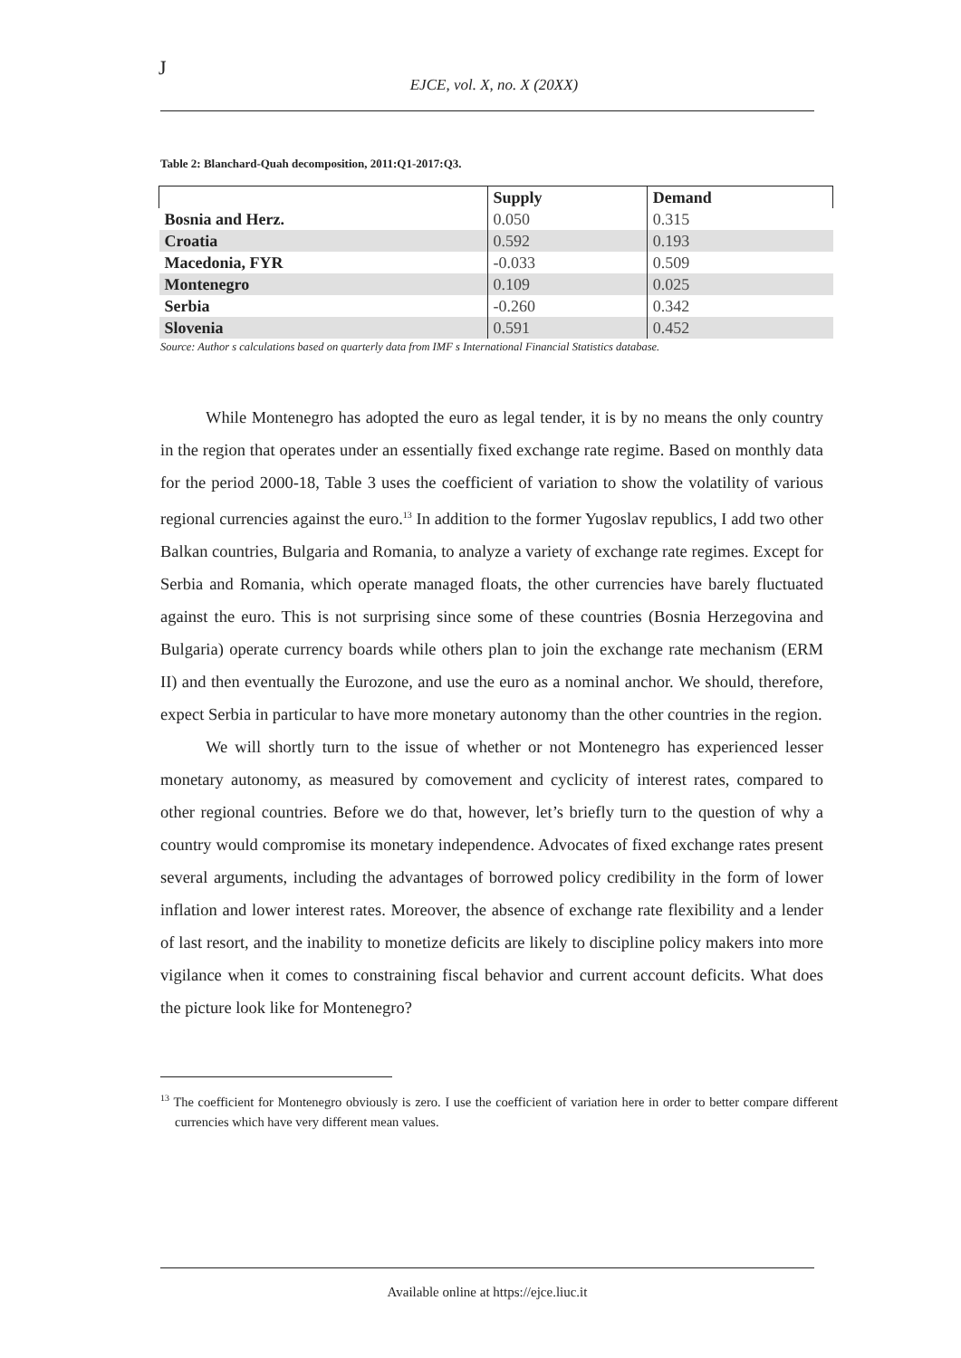J
EJCE, vol. X, no. X (20XX)
Table 2: Blanchard-Quah decomposition, 2011:Q1-2017:Q3.
| | Supply | Demand |
| --- | --- | --- |
| Bosnia and Herz. | 0.050 | 0.315 |
| Croatia | 0.592 | 0.193 |
| Macedonia, FYR | -0.033 | 0.509 |
| Montenegro | 0.109 | 0.025 |
| Serbia | -0.260 | 0.342 |
| Slovenia | 0.591 | 0.452 |
Source: Author s calculations based on quarterly data from IMF s International Financial Statistics database.
While Montenegro has adopted the euro as legal tender, it is by no means the only country in the region that operates under an essentially fixed exchange rate regime. Based on monthly data for the period 2000-18, Table 3 uses the coefficient of variation to show the volatility of various regional currencies against the euro.<sup>13</sup> In addition to the former Yugoslav republics, I add two other Balkan countries, Bulgaria and Romania, to analyze a variety of exchange rate regimes. Except for Serbia and Romania, which operate managed floats, the other currencies have barely fluctuated against the euro. This is not surprising since some of these countries (Bosnia Herzegovina and Bulgaria) operate currency boards while others plan to join the exchange rate mechanism (ERM II) and then eventually the Eurozone, and use the euro as a nominal anchor. We should, therefore, expect Serbia in particular to have more monetary autonomy than the other countries in the region.
We will shortly turn to the issue of whether or not Montenegro has experienced lesser monetary autonomy, as measured by comovement and cyclicity of interest rates, compared to other regional countries. Before we do that, however, let’s briefly turn to the question of why a country would compromise its monetary independence. Advocates of fixed exchange rates present several arguments, including the advantages of borrowed policy credibility in the form of lower inflation and lower interest rates. Moreover, the absence of exchange rate flexibility and a lender of last resort, and the inability to monetize deficits are likely to discipline policy makers into more vigilance when it comes to constraining fiscal behavior and current account deficits. What does the picture look like for Montenegro?
<sup>13</sup> The coefficient for Montenegro obviously is zero. I use the coefficient of variation here in order to better compare different currencies which have very different mean values.
Available online at https://ejce.liuc.it